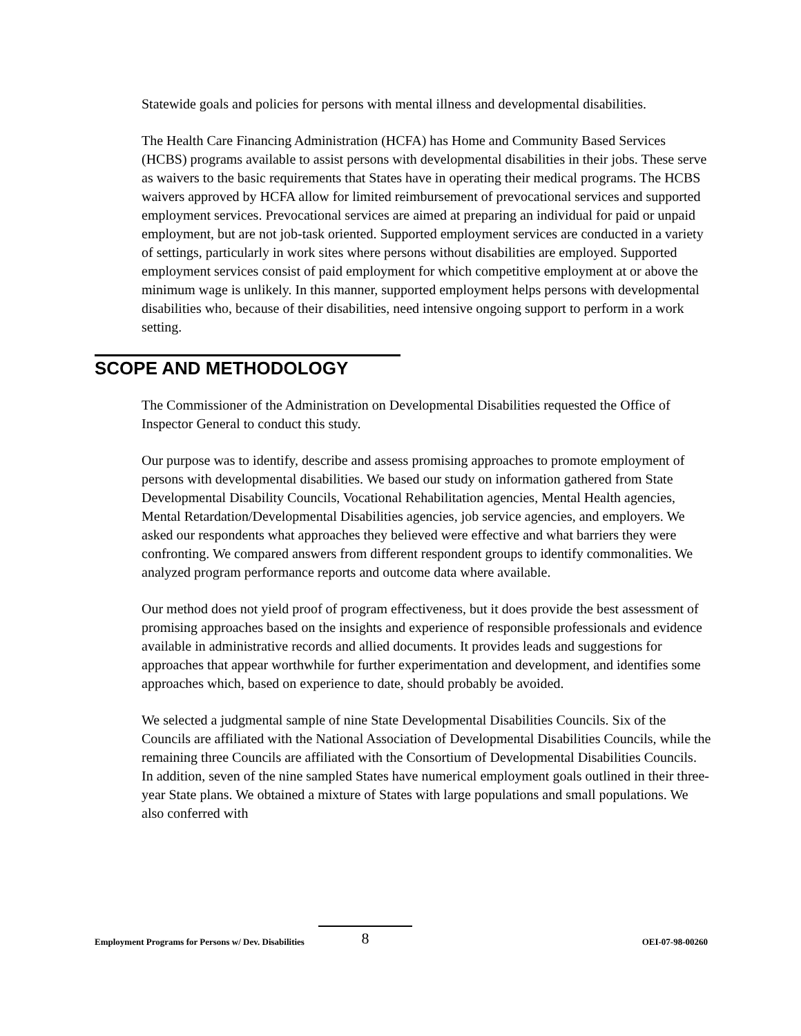Statewide goals and policies for persons with mental illness and developmental disabilities.
The Health Care Financing Administration (HCFA) has Home and Community Based Services (HCBS) programs available to assist persons with developmental disabilities in their jobs. These serve as waivers to the basic requirements that States have in operating their medical programs. The HCBS waivers approved by HCFA allow for limited reimbursement of prevocational services and supported employment services. Prevocational services are aimed at preparing an individual for paid or unpaid employment, but are not job-task oriented. Supported employment services are conducted in a variety of settings, particularly in work sites where persons without disabilities are employed. Supported employment services consist of paid employment for which competitive employment at or above the minimum wage is unlikely. In this manner, supported employment helps persons with developmental disabilities who, because of their disabilities, need intensive ongoing support to perform in a work setting.
SCOPE AND METHODOLOGY
The Commissioner of the Administration on Developmental Disabilities requested the Office of Inspector General to conduct this study.
Our purpose was to identify, describe and assess promising approaches to promote employment of persons with developmental disabilities. We based our study on information gathered from State Developmental Disability Councils, Vocational Rehabilitation agencies, Mental Health agencies, Mental Retardation/Developmental Disabilities agencies, job service agencies, and employers. We asked our respondents what approaches they believed were effective and what barriers they were confronting. We compared answers from different respondent groups to identify commonalities. We analyzed program performance reports and outcome data where available.
Our method does not yield proof of program effectiveness, but it does provide the best assessment of promising approaches based on the insights and experience of responsible professionals and evidence available in administrative records and allied documents. It provides leads and suggestions for approaches that appear worthwhile for further experimentation and development, and identifies some approaches which, based on experience to date, should probably be avoided.
We selected a judgmental sample of nine State Developmental Disabilities Councils. Six of the Councils are affiliated with the National Association of Developmental Disabilities Councils, while the remaining three Councils are affiliated with the Consortium of Developmental Disabilities Councils. In addition, seven of the nine sampled States have numerical employment goals outlined in their three-year State plans. We obtained a mixture of States with large populations and small populations. We also conferred with
Employment Programs for Persons w/ Dev. Disabilities 8 OEI-07-98-00260